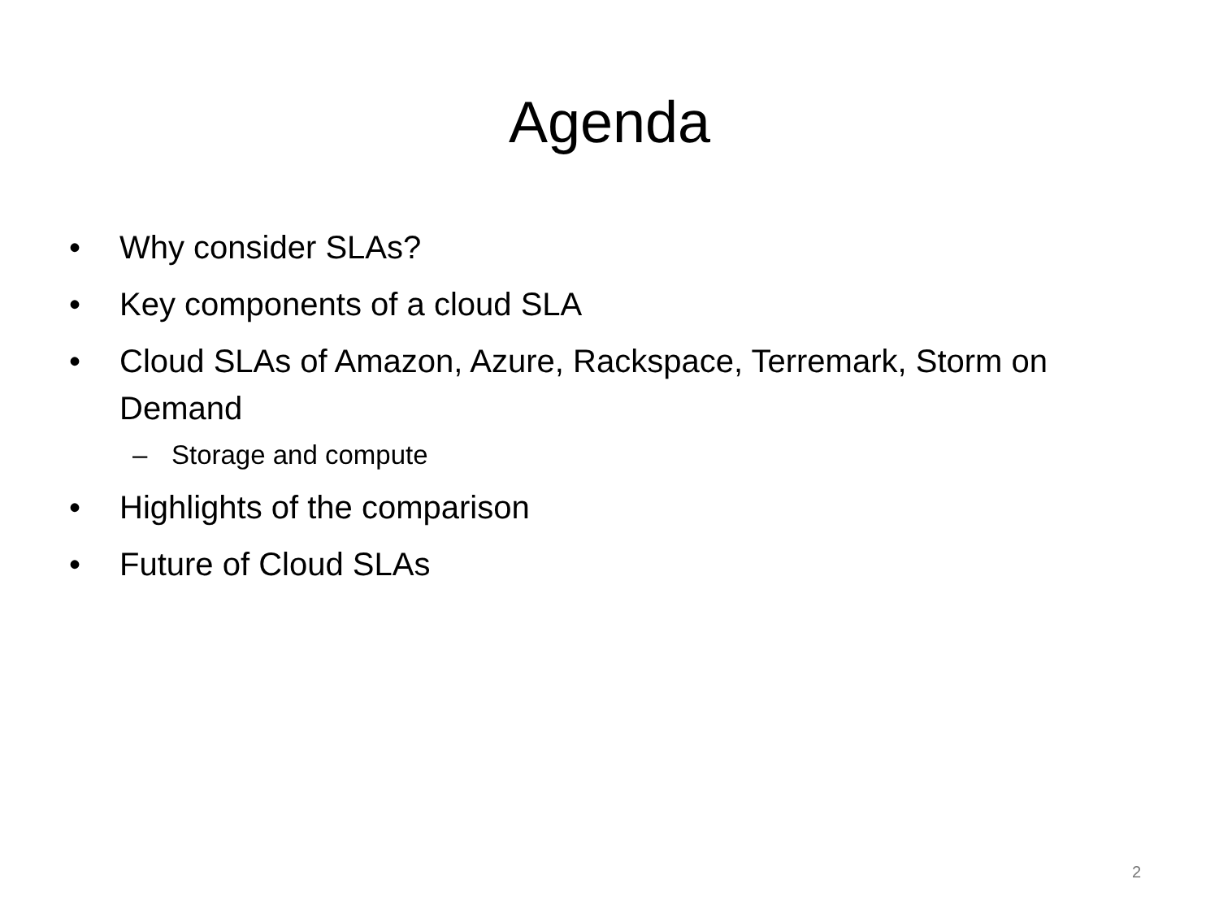Agenda
• Why consider SLAs?
• Key components of a cloud SLA
• Cloud SLAs of Amazon, Azure, Rackspace, Terremark, Storm on Demand
– Storage and compute
• Highlights of the comparison
• Future of Cloud SLAs
2